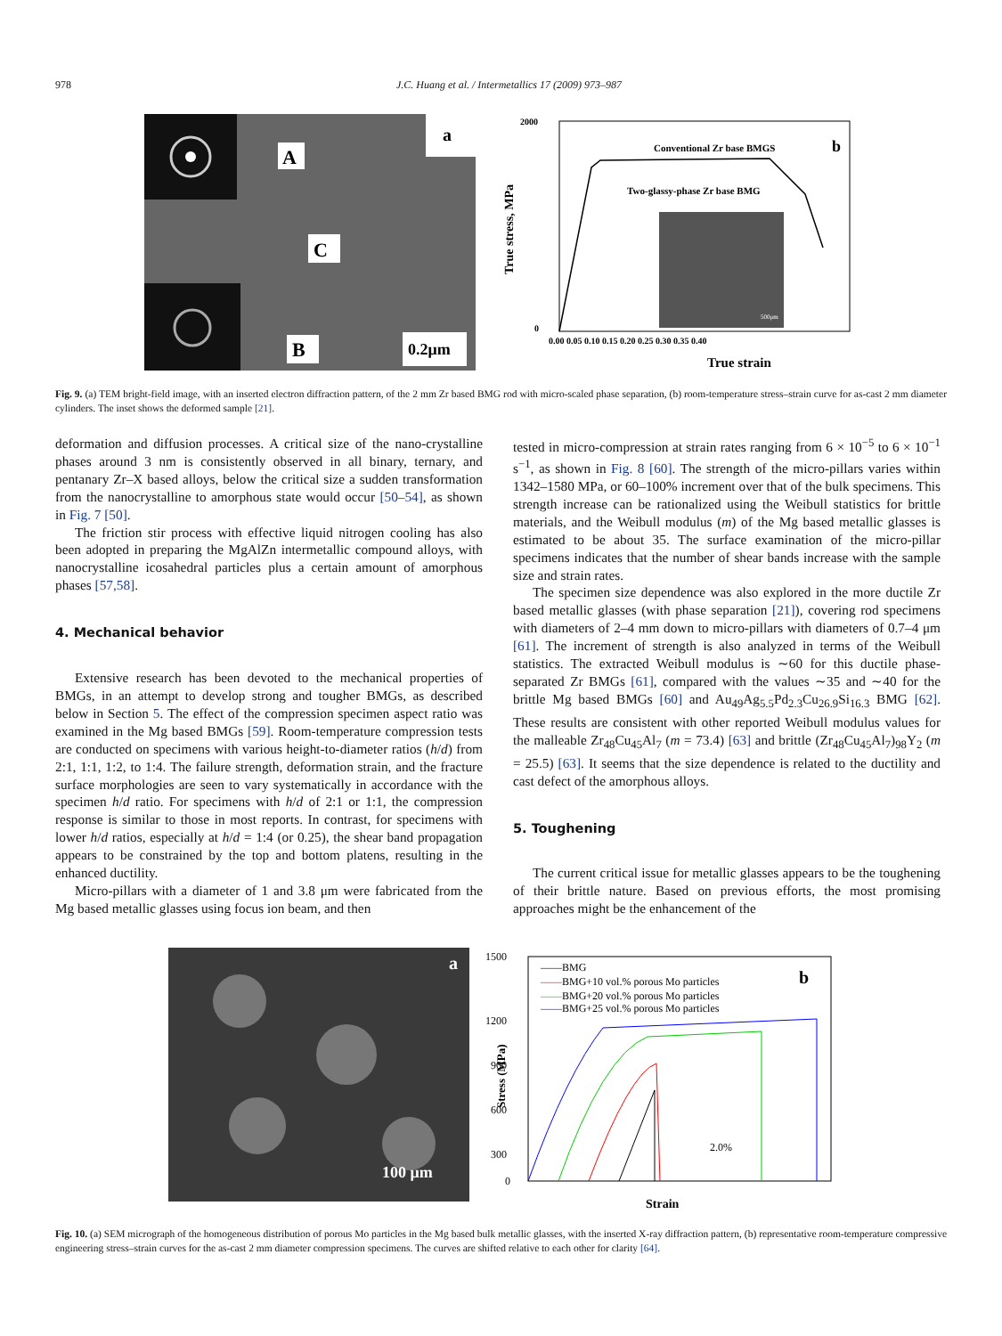978 J.C. Huang et al. / Intermetallics 17 (2009) 973–987
A
C
B
a
0.2μm
True stress, MPa
2000
0
0.00 0.05 0.10 0.15 0.20 0.25 0.30 0.35 0.40
True strain
Conventional Zr base BMGS
Two-glassy-phase Zr base BMG
b
500μm
Fig. 9. (a) TEM bright-field image, with an inserted electron diffraction pattern, of the 2 mm Zr based BMG rod with micro-scaled phase separation, (b) room-temperature stress–strain curve for as-cast 2 mm diameter cylinders. The inset shows the deformed sample [21].
deformation and diffusion processes. A critical size of the nano-crystalline phases around 3 nm is consistently observed in all binary, ternary, and pentanary Zr–X based alloys, below the critical size a sudden transformation from the nanocrystalline to amorphous state would occur [50–54], as shown in Fig. 7 [50].
The friction stir process with effective liquid nitrogen cooling has also been adopted in preparing the MgAlZn intermetallic compound alloys, with nanocrystalline icosahedral particles plus a certain amount of amorphous phases [57,58].
4. Mechanical behavior
Extensive research has been devoted to the mechanical properties of BMGs, in an attempt to develop strong and tougher BMGs, as described below in Section 5. The effect of the compression specimen aspect ratio was examined in the Mg based BMGs [59]. Room-temperature compression tests are conducted on specimens with various height-to-diameter ratios (h/d) from 2:1, 1:1, 1:2, to 1:4. The failure strength, deformation strain, and the fracture surface morphologies are seen to vary systematically in accordance with the specimen h/d ratio. For specimens with h/d of 2:1 or 1:1, the compression response is similar to those in most reports. In contrast, for specimens with lower h/d ratios, especially at h/d = 1:4 (or 0.25), the shear band propagation appears to be constrained by the top and bottom platens, resulting in the enhanced ductility.
Micro-pillars with a diameter of 1 and 3.8 μm were fabricated from the Mg based metallic glasses using focus ion beam, and then
tested in micro-compression at strain rates ranging from 6 × 10<sup>−5</sup> to 6 × 10<sup>−1</sup> s<sup>−1</sup>, as shown in Fig. 8 [60]. The strength of the micro-pillars varies within 1342–1580 MPa, or 60–100% increment over that of the bulk specimens. This strength increase can be rationalized using the Weibull statistics for brittle materials, and the Weibull modulus (m) of the Mg based metallic glasses is estimated to be about 35. The surface examination of the micro-pillar specimens indicates that the number of shear bands increase with the sample size and strain rates.
The specimen size dependence was also explored in the more ductile Zr based metallic glasses (with phase separation [21]), covering rod specimens with diameters of 2–4 mm down to micro-pillars with diameters of 0.7–4 μm [61]. The increment of strength is also analyzed in terms of the Weibull statistics. The extracted Weibull modulus is ∼60 for this ductile phase-separated Zr BMGs [61], compared with the values ∼35 and ∼40 for the brittle Mg based BMGs [60] and Au<sub>49</sub>Ag<sub>5.5</sub>Pd<sub>2.3</sub>Cu<sub>26.9</sub>Si<sub>16.3</sub> BMG [62]. These results are consistent with other reported Weibull modulus values for the malleable Zr<sub>48</sub>Cu<sub>45</sub>Al<sub>7</sub> (m = 73.4) [63] and brittle (Zr<sub>48</sub>Cu<sub>45</sub>Al<sub>7</sub>)<sub>98</sub>Y<sub>2</sub> (m = 25.5) [63]. It seems that the size dependence is related to the ductility and cast defect of the amorphous alloys.
5. Toughening
The current critical issue for metallic glasses appears to be the toughening of their brittle nature. Based on previous efforts, the most promising approaches might be the enhancement of the
a
100 μm
1500
1200
900
600
300
0
Stress (MPa)
Strain
——BMG
——BMG+10 vol.% porous Mo particles
——BMG+20 vol.% porous Mo particles
——BMG+25 vol.% porous Mo particles
b
2.0%
Fig. 10. (a) SEM micrograph of the homogeneous distribution of porous Mo particles in the Mg based bulk metallic glasses, with the inserted X-ray diffraction pattern, (b) representative room-temperature compressive engineering stress–strain curves for the as-cast 2 mm diameter compression specimens. The curves are shifted relative to each other for clarity [64].